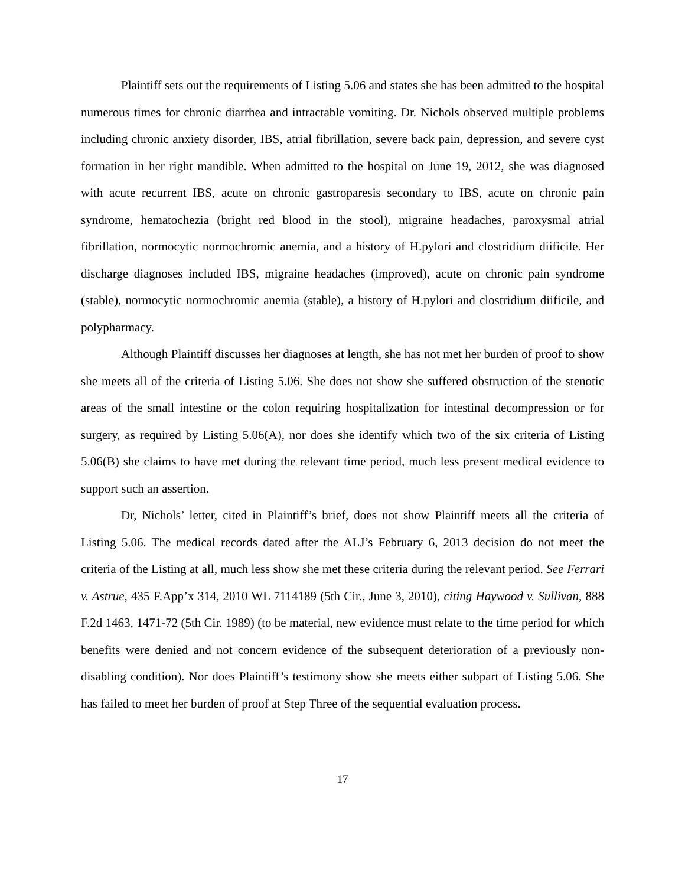Plaintiff sets out the requirements of Listing 5.06 and states she has been admitted to the hospital numerous times for chronic diarrhea and intractable vomiting. Dr. Nichols observed multiple problems including chronic anxiety disorder, IBS, atrial fibrillation, severe back pain, depression, and severe cyst formation in her right mandible. When admitted to the hospital on June 19, 2012, she was diagnosed with acute recurrent IBS, acute on chronic gastroparesis secondary to IBS, acute on chronic pain syndrome, hematochezia (bright red blood in the stool), migraine headaches, paroxysmal atrial fibrillation, normocytic normochromic anemia, and a history of H.pylori and clostridium diificile. Her discharge diagnoses included IBS, migraine headaches (improved), acute on chronic pain syndrome (stable), normocytic normochromic anemia (stable), a history of H.pylori and clostridium diificile, and polypharmacy.
Although Plaintiff discusses her diagnoses at length, she has not met her burden of proof to show she meets all of the criteria of Listing 5.06. She does not show she suffered obstruction of the stenotic areas of the small intestine or the colon requiring hospitalization for intestinal decompression or for surgery, as required by Listing 5.06(A), nor does she identify which two of the six criteria of Listing 5.06(B) she claims to have met during the relevant time period, much less present medical evidence to support such an assertion.
Dr, Nichols’ letter, cited in Plaintiff’s brief, does not show Plaintiff meets all the criteria of Listing 5.06. The medical records dated after the ALJ’s February 6, 2013 decision do not meet the criteria of the Listing at all, much less show she met these criteria during the relevant period. See Ferrari v. Astrue, 435 F.App’x 314, 2010 WL 7114189 (5th Cir., June 3, 2010), citing Haywood v. Sullivan, 888 F.2d 1463, 1471-72 (5th Cir. 1989) (to be material, new evidence must relate to the time period for which benefits were denied and not concern evidence of the subsequent deterioration of a previously non-disabling condition). Nor does Plaintiff’s testimony show she meets either subpart of Listing 5.06. She has failed to meet her burden of proof at Step Three of the sequential evaluation process.
17